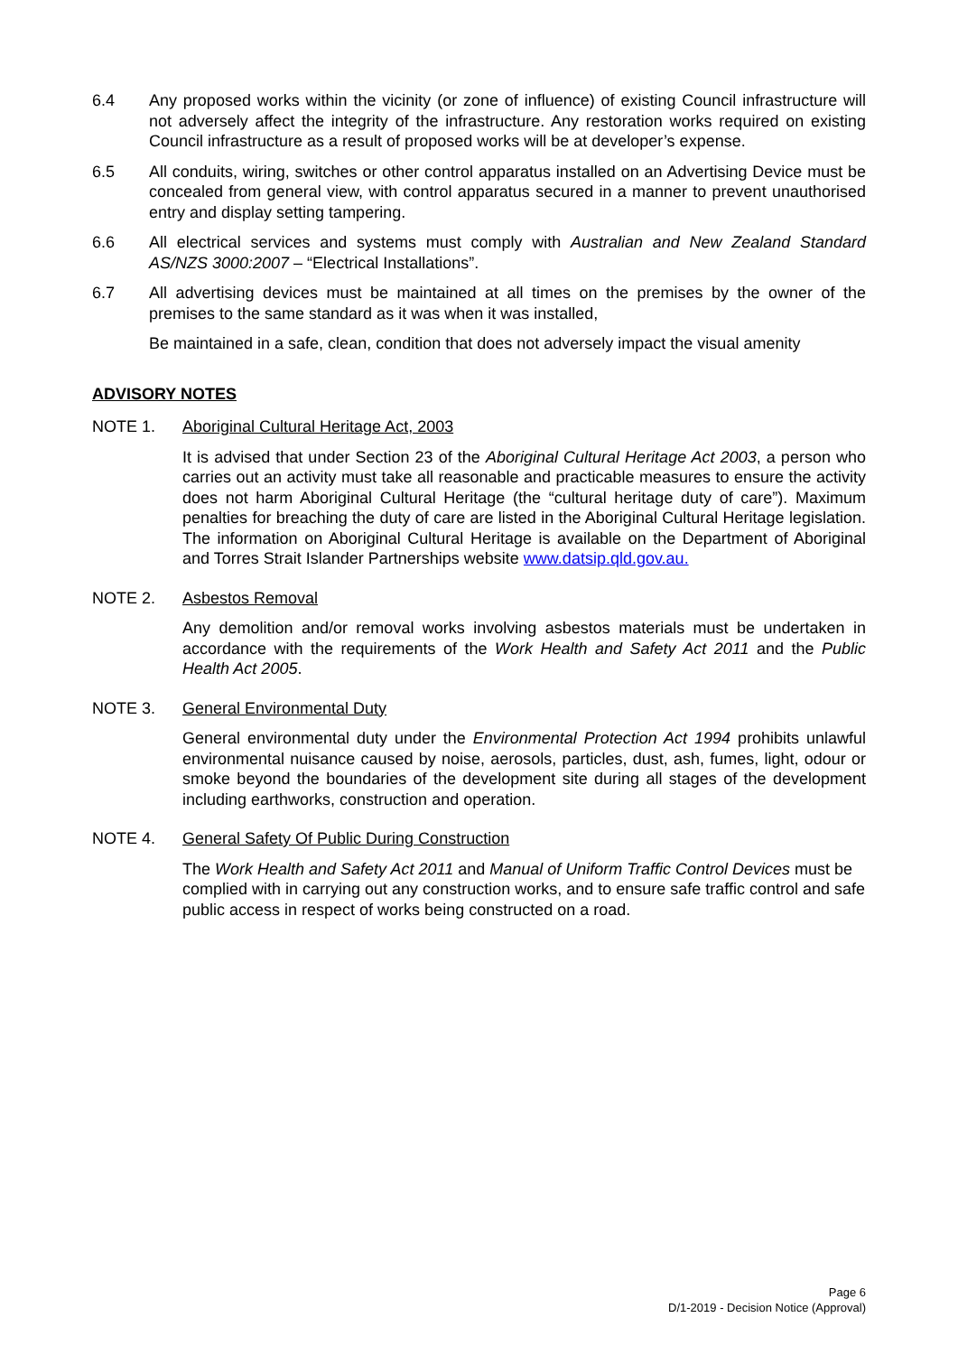6.4 Any proposed works within the vicinity (or zone of influence) of existing Council infrastructure will not adversely affect the integrity of the infrastructure. Any restoration works required on existing Council infrastructure as a result of proposed works will be at developer’s expense.
6.5 All conduits, wiring, switches or other control apparatus installed on an Advertising Device must be concealed from general view, with control apparatus secured in a manner to prevent unauthorised entry and display setting tampering.
6.6 All electrical services and systems must comply with Australian and New Zealand Standard AS/NZS 3000:2007 – “Electrical Installations”.
6.7 All advertising devices must be maintained at all times on the premises by the owner of the premises to the same standard as it was when it was installed,
Be maintained in a safe, clean, condition that does not adversely impact the visual amenity
ADVISORY NOTES
NOTE 1. Aboriginal Cultural Heritage Act, 2003
It is advised that under Section 23 of the Aboriginal Cultural Heritage Act 2003, a person who carries out an activity must take all reasonable and practicable measures to ensure the activity does not harm Aboriginal Cultural Heritage (the “cultural heritage duty of care”). Maximum penalties for breaching the duty of care are listed in the Aboriginal Cultural Heritage legislation. The information on Aboriginal Cultural Heritage is available on the Department of Aboriginal and Torres Strait Islander Partnerships website www.datsip.qld.gov.au.
NOTE 2. Asbestos Removal
Any demolition and/or removal works involving asbestos materials must be undertaken in accordance with the requirements of the Work Health and Safety Act 2011 and the Public Health Act 2005.
NOTE 3. General Environmental Duty
General environmental duty under the Environmental Protection Act 1994 prohibits unlawful environmental nuisance caused by noise, aerosols, particles, dust, ash, fumes, light, odour or smoke beyond the boundaries of the development site during all stages of the development including earthworks, construction and operation.
NOTE 4. General Safety Of Public During Construction
The Work Health and Safety Act 2011 and Manual of Uniform Traffic Control Devices must be complied with in carrying out any construction works, and to ensure safe traffic control and safe public access in respect of works being constructed on a road.
Page 6
D/1-2019 - Decision Notice (Approval)